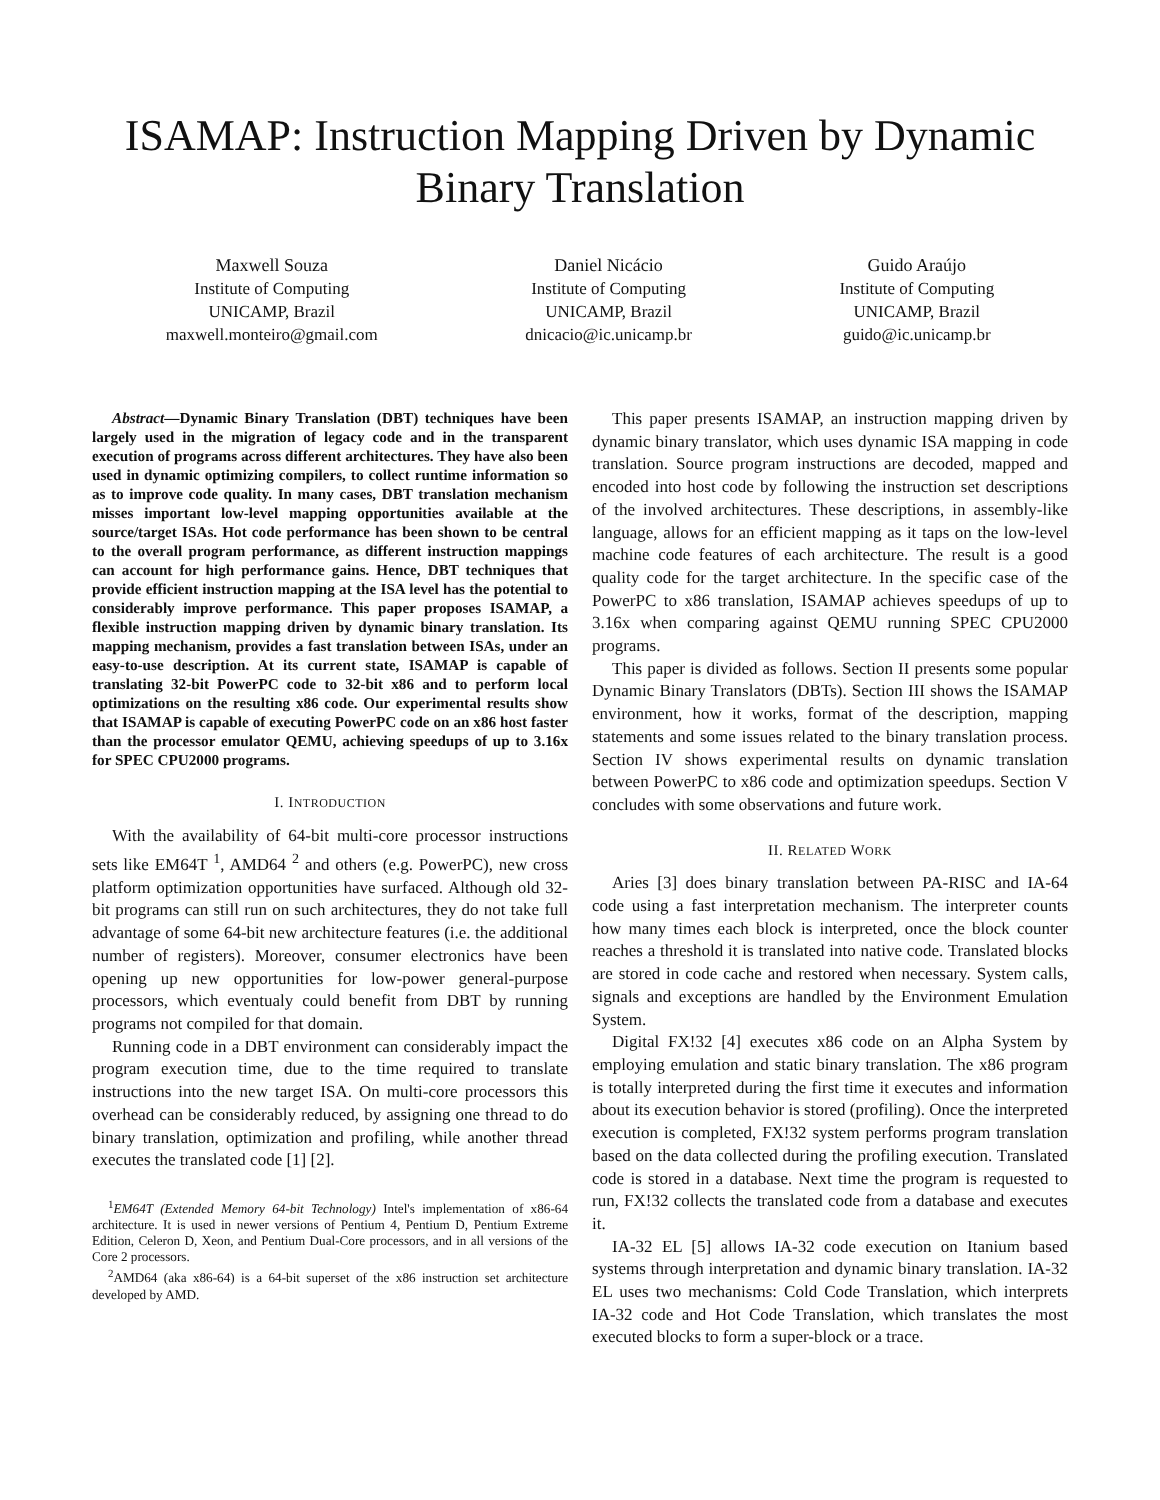ISAMAP: Instruction Mapping Driven by Dynamic
Binary Translation
Maxwell Souza
Institute of Computing
UNICAMP, Brazil
maxwell.monteiro@gmail.com
Daniel Nicácio
Institute of Computing
UNICAMP, Brazil
dnicacio@ic.unicamp.br
Guido Araújo
Institute of Computing
UNICAMP, Brazil
guido@ic.unicamp.br
Abstract—Dynamic Binary Translation (DBT) techniques have been largely used in the migration of legacy code and in the transparent execution of programs across different architectures. They have also been used in dynamic optimizing compilers, to collect runtime information so as to improve code quality. In many cases, DBT translation mechanism misses important low-level mapping opportunities available at the source/target ISAs. Hot code performance has been shown to be central to the overall program performance, as different instruction mappings can account for high performance gains. Hence, DBT techniques that provide efficient instruction mapping at the ISA level has the potential to considerably improve performance. This paper proposes ISAMAP, a flexible instruction mapping driven by dynamic binary translation. Its mapping mechanism, provides a fast translation between ISAs, under an easy-to-use description. At its current state, ISAMAP is capable of translating 32-bit PowerPC code to 32-bit x86 and to perform local optimizations on the resulting x86 code. Our experimental results show that ISAMAP is capable of executing PowerPC code on an x86 host faster than the processor emulator QEMU, achieving speedups of up to 3.16x for SPEC CPU2000 programs.
I. INTRODUCTION
With the availability of 64-bit multi-core processor instructions sets like EM64T <sup>1</sup>, AMD64 <sup>2</sup> and others (e.g. PowerPC), new cross platform optimization opportunities have surfaced. Although old 32-bit programs can still run on such architectures, they do not take full advantage of some 64-bit new architecture features (i.e. the additional number of registers). Moreover, consumer electronics have been opening up new opportunities for low-power general-purpose processors, which eventualy could benefit from DBT by running programs not compiled for that domain.
Running code in a DBT environment can considerably impact the program execution time, due to the time required to translate instructions into the new target ISA. On multi-core processors this overhead can be considerably reduced, by assigning one thread to do binary translation, optimization and profiling, while another thread executes the translated code [1] [2].
<sup>1</sup> EM64T (Extended Memory 64-bit Technology) Intel's implementation of x86-64 architecture. It is used in newer versions of Pentium 4, Pentium D, Pentium Extreme Edition, Celeron D, Xeon, and Pentium Dual-Core processors, and in all versions of the Core 2 processors.
<sup>2</sup> AMD64 (aka x86-64) is a 64-bit superset of the x86 instruction set architecture developed by AMD.
This paper presents ISAMAP, an instruction mapping driven by dynamic binary translator, which uses dynamic ISA mapping in code translation. Source program instructions are decoded, mapped and encoded into host code by following the instruction set descriptions of the involved architectures. These descriptions, in assembly-like language, allows for an efficient mapping as it taps on the low-level machine code features of each architecture. The result is a good quality code for the target architecture. In the specific case of the PowerPC to x86 translation, ISAMAP achieves speedups of up to 3.16x when comparing against QEMU running SPEC CPU2000 programs.
This paper is divided as follows. Section II presents some popular Dynamic Binary Translators (DBTs). Section III shows the ISAMAP environment, how it works, format of the description, mapping statements and some issues related to the binary translation process. Section IV shows experimental results on dynamic translation between PowerPC to x86 code and optimization speedups. Section V concludes with some observations and future work.
II. RELATED WORK
Aries [3] does binary translation between PA-RISC and IA-64 code using a fast interpretation mechanism. The interpreter counts how many times each block is interpreted, once the block counter reaches a threshold it is translated into native code. Translated blocks are stored in code cache and restored when necessary. System calls, signals and exceptions are handled by the Environment Emulation System.
Digital FX!32 [4] executes x86 code on an Alpha System by employing emulation and static binary translation. The x86 program is totally interpreted during the first time it executes and information about its execution behavior is stored (profiling). Once the interpreted execution is completed, FX!32 system performs program translation based on the data collected during the profiling execution. Translated code is stored in a database. Next time the program is requested to run, FX!32 collects the translated code from a database and executes it.
IA-32 EL [5] allows IA-32 code execution on Itanium based systems through interpretation and dynamic binary translation. IA-32 EL uses two mechanisms: Cold Code Translation, which interprets IA-32 code and Hot Code Translation, which translates the most executed blocks to form a super-block or a trace.